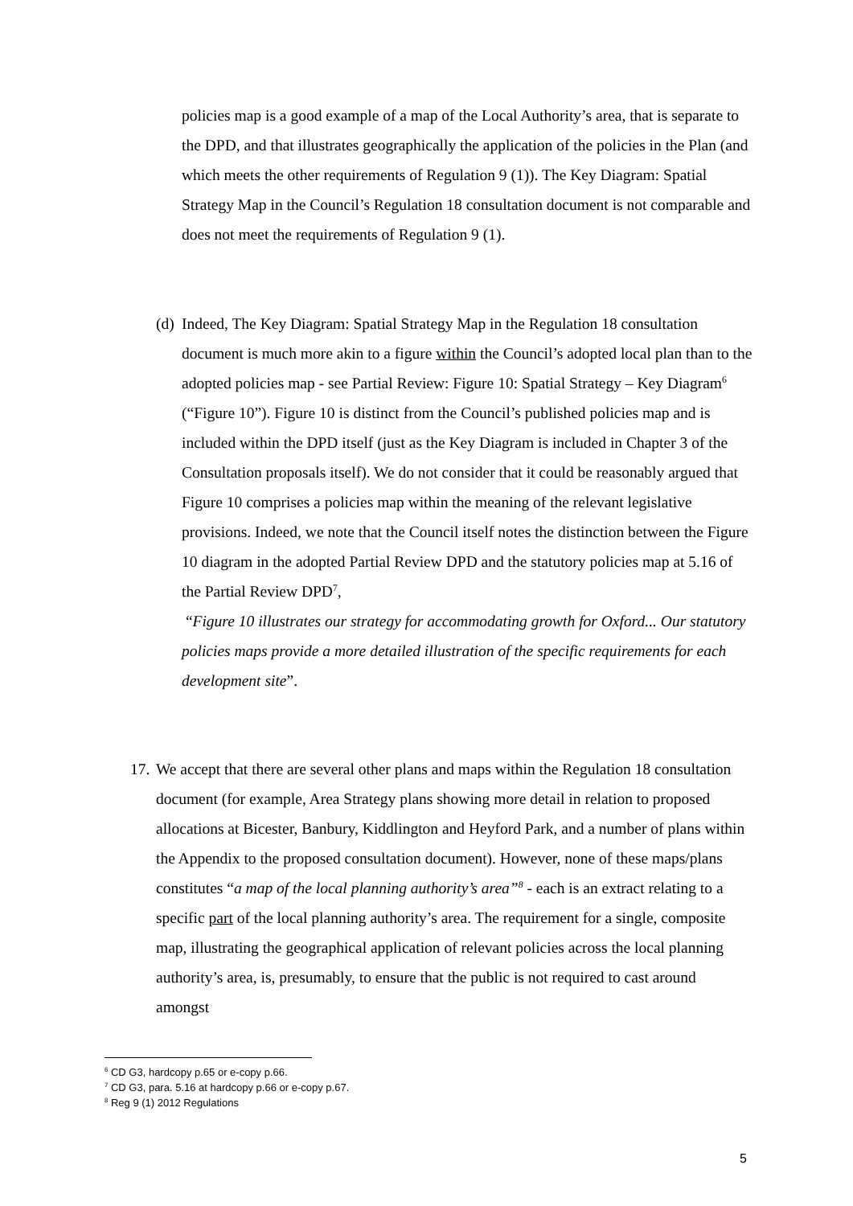policies map is a good example of a map of the Local Authority’s area, that is separate to the DPD, and that illustrates geographically the application of the policies in the Plan (and which meets the other requirements of Regulation 9 (1)). The Key Diagram: Spatial Strategy Map in the Council’s Regulation 18 consultation document is not comparable and does not meet the requirements of Regulation 9 (1).
(d)
Indeed, The Key Diagram: Spatial Strategy Map in the Regulation 18 consultation document is much more akin to a figure within the Council’s adopted local plan than to the adopted policies map - see Partial Review: Figure 10: Spatial Strategy – Key Diagram<sup>6</sup> (“Figure 10”). Figure 10 is distinct from the Council’s published policies map and is included within the DPD itself (just as the Key Diagram is included in Chapter 3 of the Consultation proposals itself). We do not consider that it could be reasonably argued that Figure 10 comprises a policies map within the meaning of the relevant legislative provisions. Indeed, we note that the Council itself notes the distinction between the Figure 10 diagram in the adopted Partial Review DPD and the statutory policies map at 5.16 of the Partial Review DPD<sup>7</sup>,
“Figure 10 illustrates our strategy for accommodating growth for Oxford... Our statutory policies maps provide a more detailed illustration of the specific requirements for each development site”.
17.
We accept that there are several other plans and maps within the Regulation 18 consultation document (for example, Area Strategy plans showing more detail in relation to proposed allocations at Bicester, Banbury, Kiddlington and Heyford Park, and a number of plans within the Appendix to the proposed consultation document). However, none of these maps/plans constitutes “a map of the local planning authority’s area”<sup>8</sup> - each is an extract relating to a specific part of the local planning authority’s area. The requirement for a single, composite map, illustrating the geographical application of relevant policies across the local planning authority’s area, is, presumably, to ensure that the public is not required to cast around amongst
<sup>6</sup> CD G3, hardcopy p.65 or e-copy p.66.
<sup>7</sup> CD G3, para. 5.16 at hardcopy p.66 or e-copy p.67.
<sup>8</sup> Reg 9 (1) 2012 Regulations
5